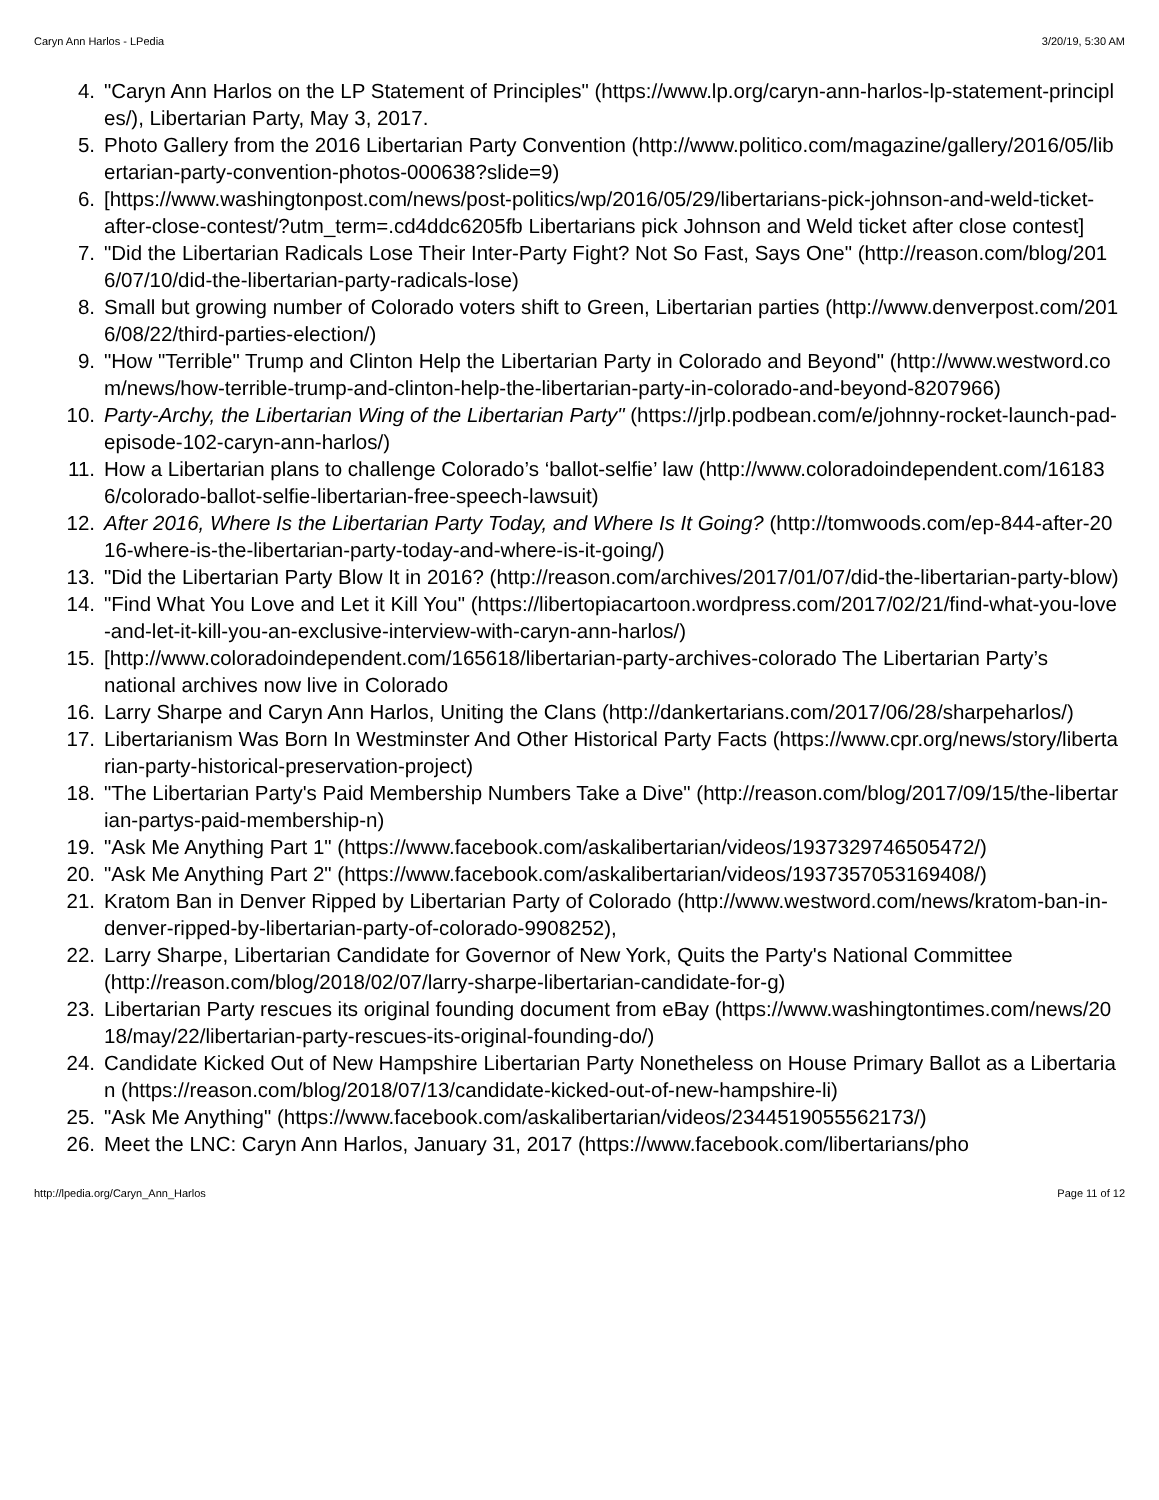Caryn Ann Harlos - LPedia 3/20/19, 5:30 AM
4. "Caryn Ann Harlos on the LP Statement of Principles" (https://www.lp.org/caryn-ann-harlos-lp-statement-principles/), Libertarian Party, May 3, 2017.
5. Photo Gallery from the 2016 Libertarian Party Convention (http://www.politico.com/magazine/gallery/2016/05/libertarian-party-convention-photos-000638?slide=9)
6. [https://www.washingtonpost.com/news/post-politics/wp/2016/05/29/libertarians-pick-johnson-and-weld-ticket-after-close-contest/?utm_term=.cd4ddc6205fb Libertarians pick Johnson and Weld ticket after close contest]
7. "Did the Libertarian Radicals Lose Their Inter-Party Fight? Not So Fast, Says One" (http://reason.com/blog/2016/07/10/did-the-libertarian-party-radicals-lose)
8. Small but growing number of Colorado voters shift to Green, Libertarian parties (http://www.denverpost.com/2016/08/22/third-parties-election/)
9. "How "Terrible" Trump and Clinton Help the Libertarian Party in Colorado and Beyond" (http://www.westword.com/news/how-terrible-trump-and-clinton-help-the-libertarian-party-in-colorado-and-beyond-8207966)
10. Party-Archy, the Libertarian Wing of the Libertarian Party" (https://jrlp.podbean.com/e/johnny-rocket-launch-pad-episode-102-caryn-ann-harlos/)
11. How a Libertarian plans to challenge Colorado’s ‘ballot-selfie’ law (http://www.coloradoindependent.com/161836/colorado-ballot-selfie-libertarian-free-speech-lawsuit)
12. After 2016, Where Is the Libertarian Party Today, and Where Is It Going? (http://tomwoods.com/ep-844-after-2016-where-is-the-libertarian-party-today-and-where-is-it-going/)
13. "Did the Libertarian Party Blow It in 2016? (http://reason.com/archives/2017/01/07/did-the-libertarian-party-blow)
14. "Find What You Love and Let it Kill You" (https://libertopiacartoon.wordpress.com/2017/02/21/find-what-you-love-and-let-it-kill-you-an-exclusive-interview-with-caryn-ann-harlos/)
15. [http://www.coloradoindependent.com/165618/libertarian-party-archives-colorado The Libertarian Party’s national archives now live in Colorado
16. Larry Sharpe and Caryn Ann Harlos, Uniting the Clans (http://dankertarians.com/2017/06/28/sharpeharlos/)
17. Libertarianism Was Born In Westminster And Other Historical Party Facts (https://www.cpr.org/news/story/libertarian-party-historical-preservation-project)
18. "The Libertarian Party's Paid Membership Numbers Take a Dive" (http://reason.com/blog/2017/09/15/the-libertarian-partys-paid-membership-n)
19. "Ask Me Anything Part 1" (https://www.facebook.com/askalibertarian/videos/1937329746505472/)
20. "Ask Me Anything Part 2" (https://www.facebook.com/askalibertarian/videos/1937357053169408/)
21. Kratom Ban in Denver Ripped by Libertarian Party of Colorado (http://www.westword.com/news/kratom-ban-in-denver-ripped-by-libertarian-party-of-colorado-9908252),
22. Larry Sharpe, Libertarian Candidate for Governor of New York, Quits the Party's National Committee (http://reason.com/blog/2018/02/07/larry-sharpe-libertarian-candidate-for-g)
23. Libertarian Party rescues its original founding document from eBay (https://www.washingtontimes.com/news/2018/may/22/libertarian-party-rescues-its-original-founding-do/)
24. Candidate Kicked Out of New Hampshire Libertarian Party Nonetheless on House Primary Ballot as a Libertarian (https://reason.com/blog/2018/07/13/candidate-kicked-out-of-new-hampshire-li)
25. "Ask Me Anything" (https://www.facebook.com/askalibertarian/videos/2344519055562173/)
26. Meet the LNC: Caryn Ann Harlos, January 31, 2017 (https://www.facebook.com/libertarians/pho
http://lpedia.org/Caryn_Ann_Harlos Page 11 of 12